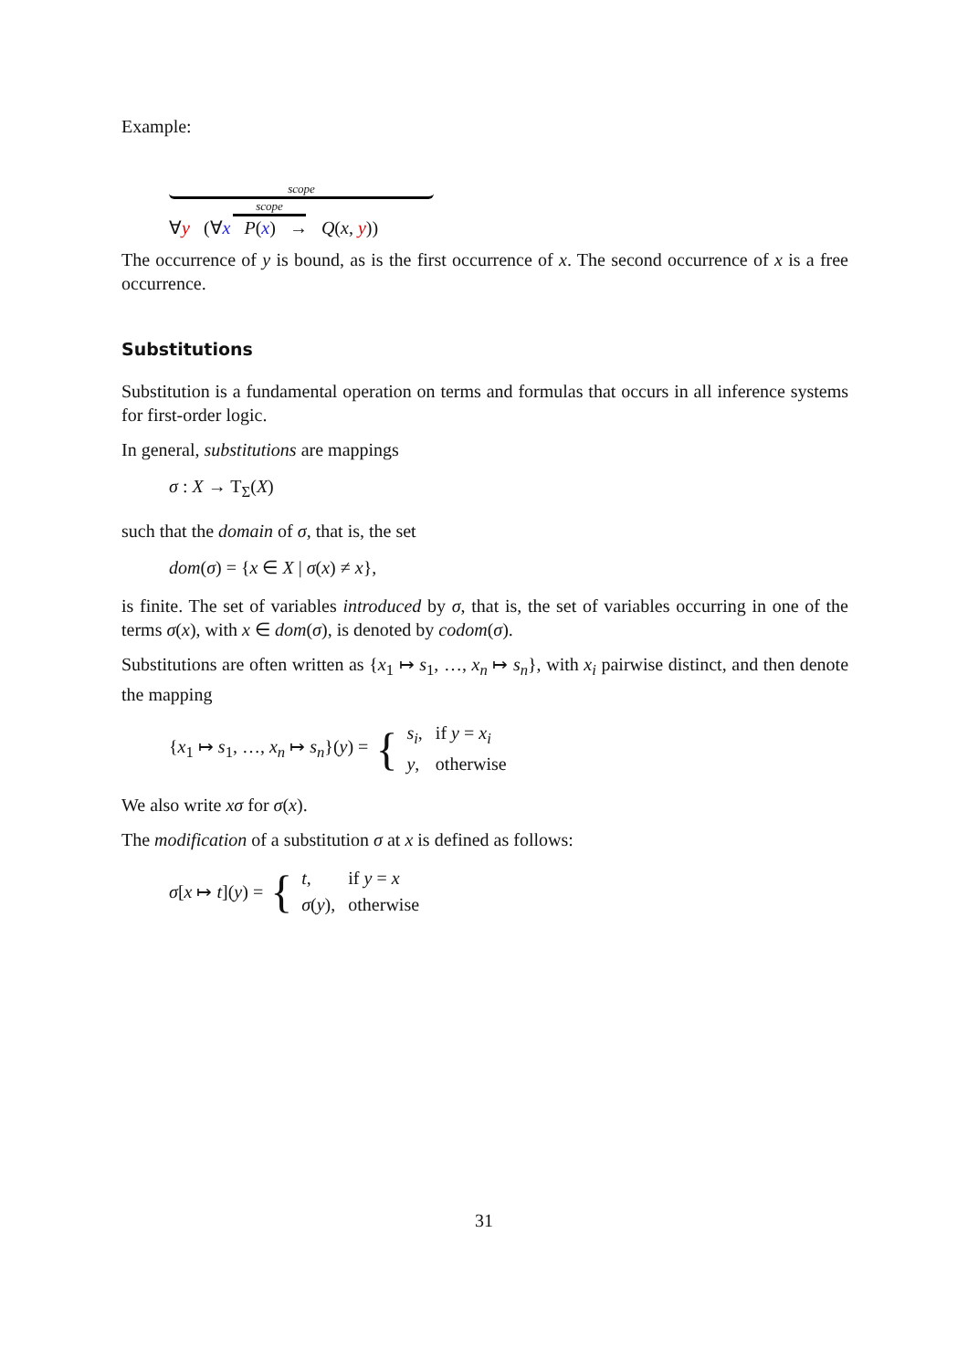Example:
scope
scope
∀y (∀x P(x) → Q(x, y))
The occurrence of y is bound, as is the first occurrence of x. The second occurrence of x is a free occurrence.
Substitutions
Substitution is a fundamental operation on terms and formulas that occurs in all inference systems for first-order logic.
In general, substitutions are mappings
σ : X → T<sub>Σ</sub>(X)
such that the domain of σ, that is, the set
dom(σ) = {x ∈ X | σ(x) ≠ x},
is finite. The set of variables introduced by σ, that is, the set of variables occurring in one of the terms σ(x), with x ∈ dom(σ), is denoted by codom(σ).
Substitutions are often written as {x<sub>1</sub> ↦ s<sub>1</sub>, …, x<sub>n</sub> ↦ s<sub>n</sub>}, with x<sub>i</sub> pairwise distinct, and then denote the mapping
{x<sub>1</sub> ↦ s<sub>1</sub>, …, x<sub>n</sub> ↦ s<sub>n</sub>}(y) = {
| s<sub>i</sub> , | if y = x<sub>i</sub> |
| y , | otherwise |
We also write xσ for σ(x).
The modification of a substitution σ at x is defined as follows:
σ[x ↦ t](y) = {
| t , | if y = x |
| σ ( y ), | otherwise |
31